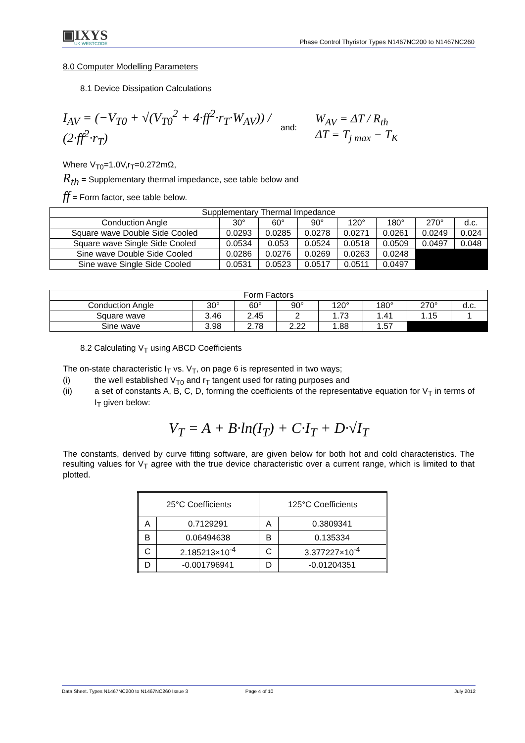▣IXYS
UK WESTCODE
Phase Control Thyristor Types N1467NC200 to N1467NC260
8.0 Computer Modelling Parameters
8.1 Device Dissipation Calculations
I<sub>AV</sub> = (−V<sub>T0</sub> + √(V<sub>T0</sub><sup>2</sup> + 4·ff<sup>2</sup>·r<sub>T</sub>·W<sub>AV</sub>)) / (2·ff<sup>2</sup>·r<sub>T</sub>)
and:
W<sub>AV</sub> = ΔT / R<sub>th</sub>
ΔT = T<sub>j max</sub> − T<sub>K</sub>
Where V<sub>T0</sub>=1.0V,r<sub>T</sub>=0.272mΩ,
R<sub>th</sub> = Supplementary thermal impedance, see table below and
ff = Form factor, see table below.
| Supplementary Thermal Impedance | | | | | | | |
| Conduction Angle | 30° | 60° | 90° | 120° | 180° | 270° | d.c. |
| Square wave Double Side Cooled | 0.0293 | 0.0285 | 0.0278 | 0.0271 | 0.0261 | 0.0249 | 0.024 |
| Square wave Single Side Cooled | 0.0534 | 0.053 | 0.0524 | 0.0518 | 0.0509 | 0.0497 | 0.048 |
| Sine wave Double Side Cooled | 0.0286 | 0.0276 | 0.0269 | 0.0263 | 0.0248 | | |
| Sine wave Single Side Cooled | 0.0531 | 0.0523 | 0.0517 | 0.0511 | 0.0497 | | |
| Form Factors | | | | | | | |
| Conduction Angle | 30° | 60° | 90° | 120° | 180° | 270° | d.c. |
| Square wave | 3.46 | 2.45 | 2 | 1.73 | 1.41 | 1.15 | 1 |
| Sine wave | 3.98 | 2.78 | 2.22 | 1.88 | 1.57 | | |
8.2 Calculating V<sub>T</sub> using ABCD Coefficients
The on-state characteristic I<sub>T</sub> vs. V<sub>T</sub>, on page 6 is represented in two ways;
(i) the well established V<sub>T0</sub> and r<sub>T</sub> tangent used for rating purposes and
(ii) a set of constants A, B, C, D, forming the coefficients of the representative equation for V<sub>T</sub> in terms of I<sub>T</sub> given below:
V<sub>T</sub> = A + B·ln(I<sub>T</sub>) + C·I<sub>T</sub> + D·√I<sub>T</sub>
The constants, derived by curve fitting software, are given below for both hot and cold characteristics. The resulting values for V<sub>T</sub> agree with the true device characteristic over a current range, which is limited to that plotted.
| 25°C Coefficients | | 125°C Coefficients | |
| A | 0.7129291 | A | 0.3809341 |
| B | 0.06494638 | B | 0.135334 |
| C | 2.185213×10<sup>-4</sup> | C | 3.377227×10<sup>-4</sup> |
| D | -0.001796941 | D | -0.01204351 |
Data Sheet. Types N1467NC200 to N1467NC260 Issue 3 Page 4 of 10 July 2012